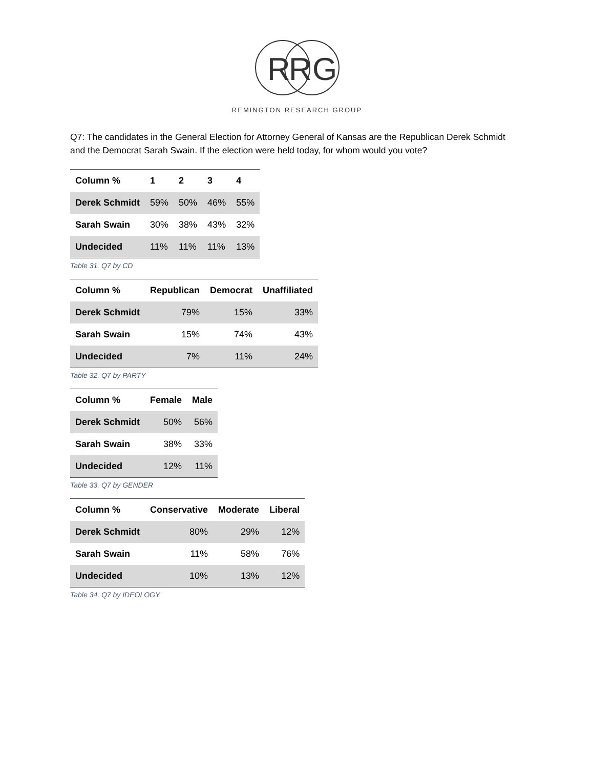R
R
G
REMINGTON RESEARCH GROUP
Q7: The candidates in the General Election for Attorney General of Kansas are the Republican Derek Schmidt and the Democrat Sarah Swain. If the election were held today, for whom would you vote?
| Column % | 1 | 2 | 3 | 4 |
| --- | --- | --- | --- | --- |
| Derek Schmidt | 59% | 50% | 46% | 55% |
| Sarah Swain | 30% | 38% | 43% | 32% |
| Undecided | 11% | 11% | 11% | 13% |
Table 31. Q7 by CD
| Column % | Republican | Democrat | Unaffiliated |
| --- | --- | --- | --- |
| Derek Schmidt | 79% | 15% | 33% |
| Sarah Swain | 15% | 74% | 43% |
| Undecided | 7% | 11% | 24% |
Table 32. Q7 by PARTY
| Column % | Female | Male |
| --- | --- | --- |
| Derek Schmidt | 50% | 56% |
| Sarah Swain | 38% | 33% |
| Undecided | 12% | 11% |
Table 33. Q7 by GENDER
| Column % | Conservative | Moderate | Liberal |
| --- | --- | --- | --- |
| Derek Schmidt | 80% | 29% | 12% |
| Sarah Swain | 11% | 58% | 76% |
| Undecided | 10% | 13% | 12% |
Table 34. Q7 by IDEOLOGY